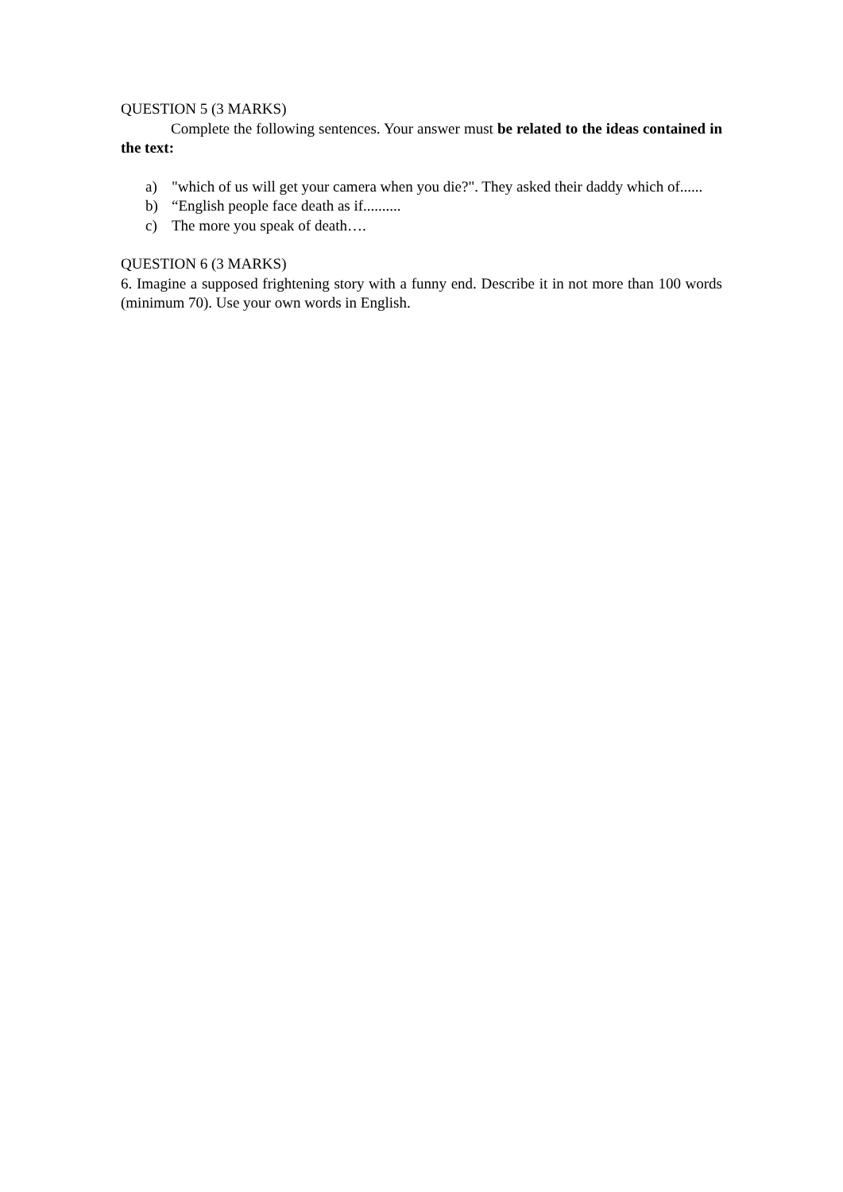QUESTION 5 (3 MARKS)
Complete the following sentences. Your answer must be related to the ideas contained in the text:
a) "which of us will get your camera when you die?". They asked their daddy which of......
b) “English people face death as if..........
c) The more you speak of death….
QUESTION 6 (3 MARKS)
6. Imagine a supposed frightening story with a funny end. Describe it in not more than 100 words (minimum 70). Use your own words in English.